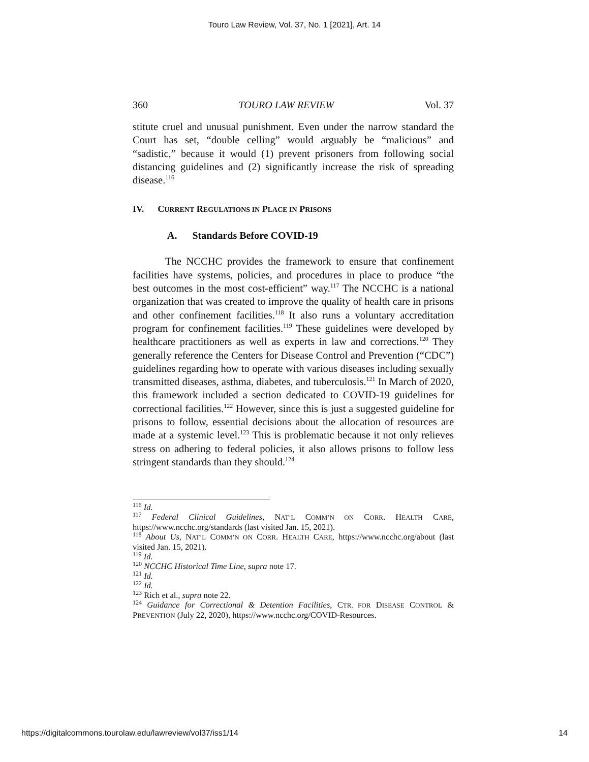Touro Law Review, Vol. 37, No. 1 [2021], Art. 14
360 TOURO LAW REVIEW Vol. 37
stitute cruel and unusual punishment. Even under the narrow standard the Court has set, “double celling” would arguably be “malicious” and “sadistic,” because it would (1) prevent prisoners from following social distancing guidelines and (2) significantly increase the risk of spreading disease.<sup>116</sup>
IV. CURRENT REGULATIONS IN PLACE IN PRISONS
A. Standards Before COVID-19
The NCCHC provides the framework to ensure that confinement facilities have systems, policies, and procedures in place to produce “the best outcomes in the most cost-efficient” way.<sup>117</sup> The NCCHC is a national organization that was created to improve the quality of health care in prisons and other confinement facilities.<sup>118</sup> It also runs a voluntary accreditation program for confinement facilities.<sup>119</sup> These guidelines were developed by healthcare practitioners as well as experts in law and corrections.<sup>120</sup> They generally reference the Centers for Disease Control and Prevention (“CDC”) guidelines regarding how to operate with various diseases including sexually transmitted diseases, asthma, diabetes, and tuberculosis.<sup>121</sup> In March of 2020, this framework included a section dedicated to COVID-19 guidelines for correctional facilities.<sup>122</sup> However, since this is just a suggested guideline for prisons to follow, essential decisions about the allocation of resources are made at a systemic level.<sup>123</sup> This is problematic because it not only relieves stress on adhering to federal policies, it also allows prisons to follow less stringent standards than they should.<sup>124</sup>
<sup>116</sup> Id.
<sup>117</sup> Federal Clinical Guidelines, NAT’L COMM’N ON CORR. HEALTH CARE, https://www.ncchc.org/standards (last visited Jan. 15, 2021).
<sup>118</sup> About Us, NAT’L COMM’N ON CORR. HEALTH CARE, https://www.ncchc.org/about (last visited Jan. 15, 2021).
<sup>119</sup> Id.
<sup>120</sup> NCCHC Historical Time Line, supra note 17.
<sup>121</sup> Id.
<sup>122</sup> Id.
<sup>123</sup> Rich et al., supra note 22.
<sup>124</sup> Guidance for Correctional & Detention Facilities, CTR. FOR DISEASE CONTROL & PREVENTION (July 22, 2020), https://www.ncchc.org/COVID-Resources.
https://digitalcommons.tourolaw.edu/lawreview/vol37/iss1/14 14